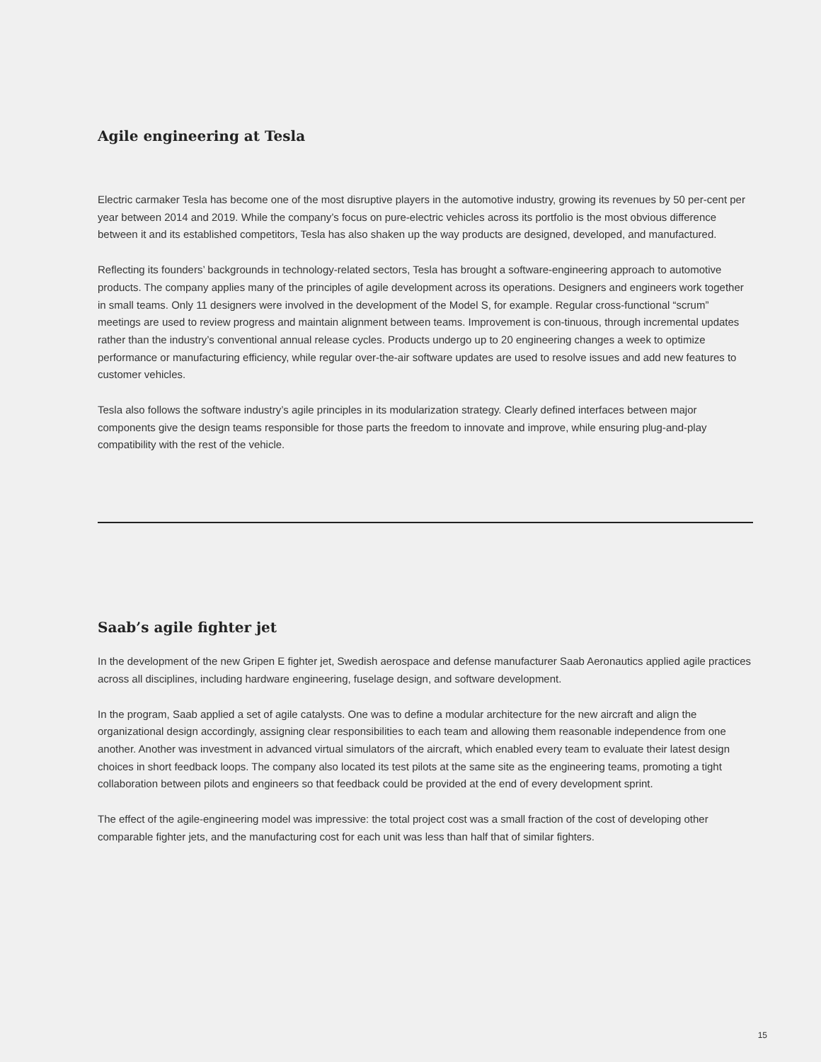Agile engineering at Tesla
Electric carmaker Tesla has become one of the most disruptive players in the automotive industry, growing its revenues by 50 per-cent per year between 2014 and 2019. While the company’s focus on pure-electric vehicles across its portfolio is the most obvious difference between it and its established competitors, Tesla has also shaken up the way products are designed, developed, and manufactured.
Reflecting its founders’ backgrounds in technology-related sectors, Tesla has brought a software-engineering approach to automotive products. The company applies many of the principles of agile development across its operations. Designers and engineers work together in small teams. Only 11 designers were involved in the development of the Model S, for example. Regular cross-functional “scrum” meetings are used to review progress and maintain alignment between teams. Improvement is con-tinuous, through incremental updates rather than the industry’s conventional annual release cycles. Products undergo up to 20 engineering changes a week to optimize performance or manufacturing efficiency, while regular over-the-air software updates are used to resolve issues and add new features to customer vehicles.
Tesla also follows the software industry’s agile principles in its modularization strategy. Clearly defined interfaces between major components give the design teams responsible for those parts the freedom to innovate and improve, while ensuring plug-and-play compatibility with the rest of the vehicle.
Saab’s agile fighter jet
In the development of the new Gripen E fighter jet, Swedish aerospace and defense manufacturer Saab Aeronautics applied agile practices across all disciplines, including hardware engineering, fuselage design, and software development.
In the program, Saab applied a set of agile catalysts. One was to define a modular architecture for the new aircraft and align the organizational design accordingly, assigning clear responsibilities to each team and allowing them reasonable independence from one another. Another was investment in advanced virtual simulators of the aircraft, which enabled every team to evaluate their latest design choices in short feedback loops. The company also located its test pilots at the same site as the engineering teams, promoting a tight collaboration between pilots and engineers so that feedback could be provided at the end of every development sprint.
The effect of the agile-engineering model was impressive: the total project cost was a small fraction of the cost of developing other comparable fighter jets, and the manufacturing cost for each unit was less than half that of similar fighters.
15